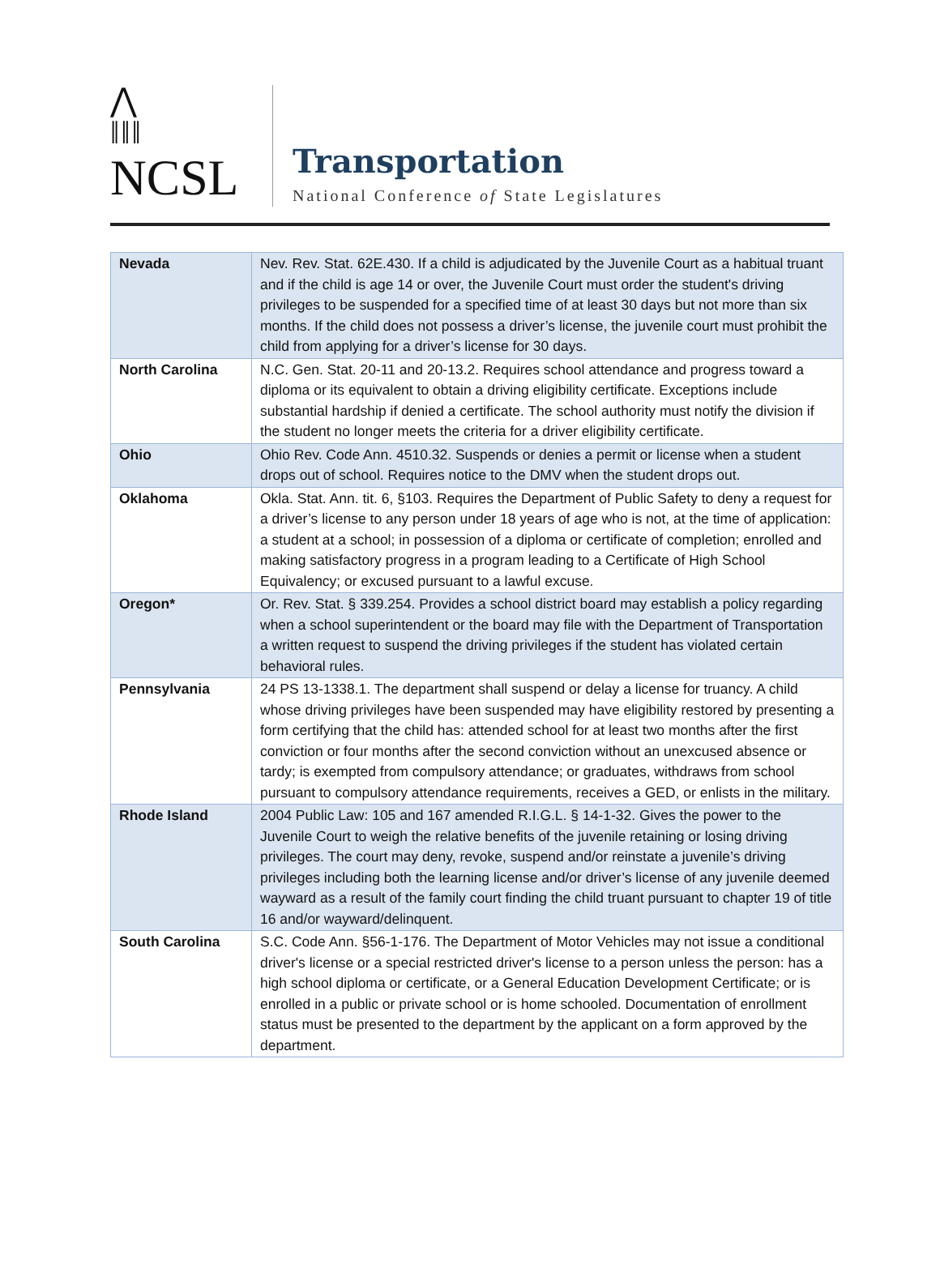⋀
ǁǁǁ
NCSL
Transportation
National Conference of State Legislatures
| Nevada | Nev. Rev. Stat. 62E.430. If a child is adjudicated by the Juvenile Court as a habitual truant and if the child is age 14 or over, the Juvenile Court must order the student's driving privileges to be suspended for a specified time of at least 30 days but not more than six months. If the child does not possess a driver’s license, the juvenile court must prohibit the child from applying for a driver’s license for 30 days. |
| North Carolina | N.C. Gen. Stat. 20-11 and 20-13.2. Requires school attendance and progress toward a diploma or its equivalent to obtain a driving eligibility certificate. Exceptions include substantial hardship if denied a certificate. The school authority must notify the division if the student no longer meets the criteria for a driver eligibility certificate. |
| Ohio | Ohio Rev. Code Ann. 4510.32. Suspends or denies a permit or license when a student drops out of school. Requires notice to the DMV when the student drops out. |
| Oklahoma | Okla. Stat. Ann. tit. 6, §103. Requires the Department of Public Safety to deny a request for a driver’s license to any person under 18 years of age who is not, at the time of application: a student at a school; in possession of a diploma or certificate of completion; enrolled and making satisfactory progress in a program leading to a Certificate of High School Equivalency; or excused pursuant to a lawful excuse. |
| Oregon* | Or. Rev. Stat. § 339.254. Provides a school district board may establish a policy regarding when a school superintendent or the board may file with the Department of Transportation a written request to suspend the driving privileges if the student has violated certain behavioral rules. |
| Pennsylvania | 24 PS 13-1338.1. The department shall suspend or delay a license for truancy. A child whose driving privileges have been suspended may have eligibility restored by presenting a form certifying that the child has: attended school for at least two months after the first conviction or four months after the second conviction without an unexcused absence or tardy; is exempted from compulsory attendance; or graduates, withdraws from school pursuant to compulsory attendance requirements, receives a GED, or enlists in the military. |
| Rhode Island | 2004 Public Law: 105 and 167 amended R.I.G.L. § 14-1-32. Gives the power to the Juvenile Court to weigh the relative benefits of the juvenile retaining or losing driving privileges. The court may deny, revoke, suspend and/or reinstate a juvenile’s driving privileges including both the learning license and/or driver’s license of any juvenile deemed wayward as a result of the family court finding the child truant pursuant to chapter 19 of title 16 and/or wayward/delinquent. |
| South Carolina | S.C. Code Ann. §56-1-176. The Department of Motor Vehicles may not issue a conditional driver's license or a special restricted driver's license to a person unless the person: has a high school diploma or certificate, or a General Education Development Certificate; or is enrolled in a public or private school or is home schooled. Documentation of enrollment status must be presented to the department by the applicant on a form approved by the department. |